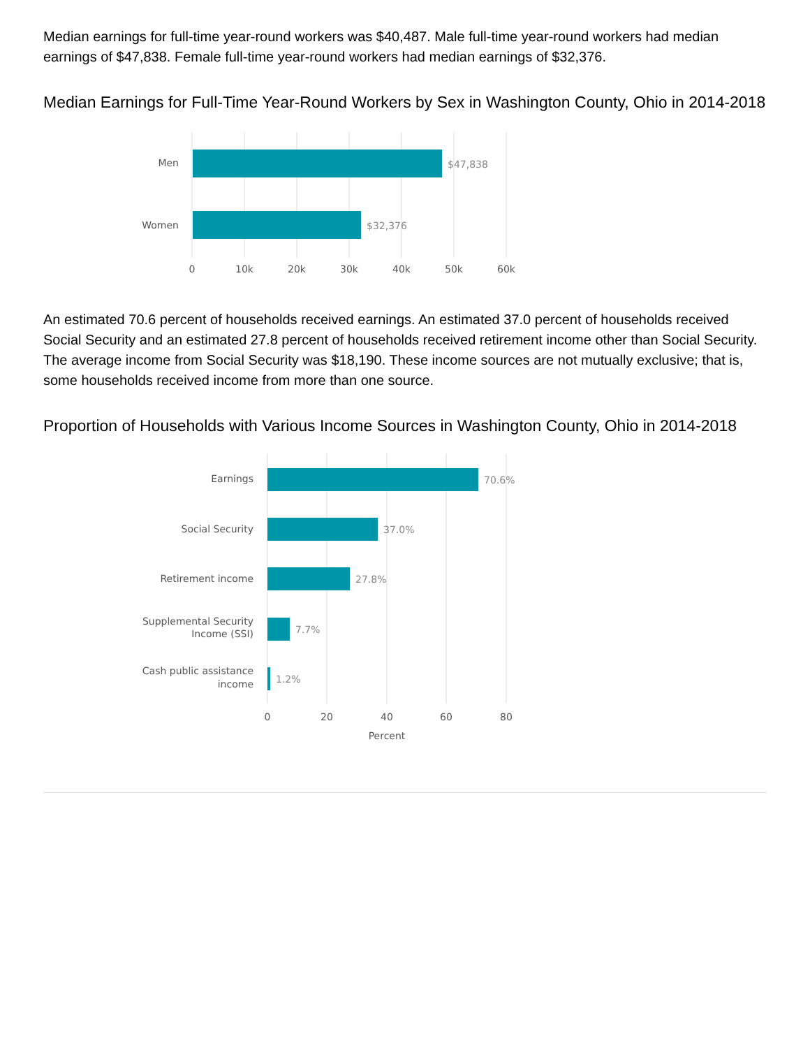Median earnings for full-time year-round workers was $40,487. Male full-time year-round workers had median earnings of $47,838. Female full-time year-round workers had median earnings of $32,376.
Median Earnings for Full-Time Year-Round Workers by Sex in Washington County, Ohio in 2014-2018
Men
Women
$47,838
$32,376
0
10k
20k
30k
40k
50k
60k
An estimated 70.6 percent of households received earnings. An estimated 37.0 percent of households received Social Security and an estimated 27.8 percent of households received retirement income other than Social Security. The average income from Social Security was $18,190. These income sources are not mutually exclusive; that is, some households received income from more than one source.
Proportion of Households with Various Income Sources in Washington County, Ohio in 2014-2018
Earnings
Social Security
Retirement income
Supplemental Security
Income (SSI)
Cash public assistance
income
70.6%
37.0%
27.8%
7.7%
1.2%
0
20
40
60
80
Percent